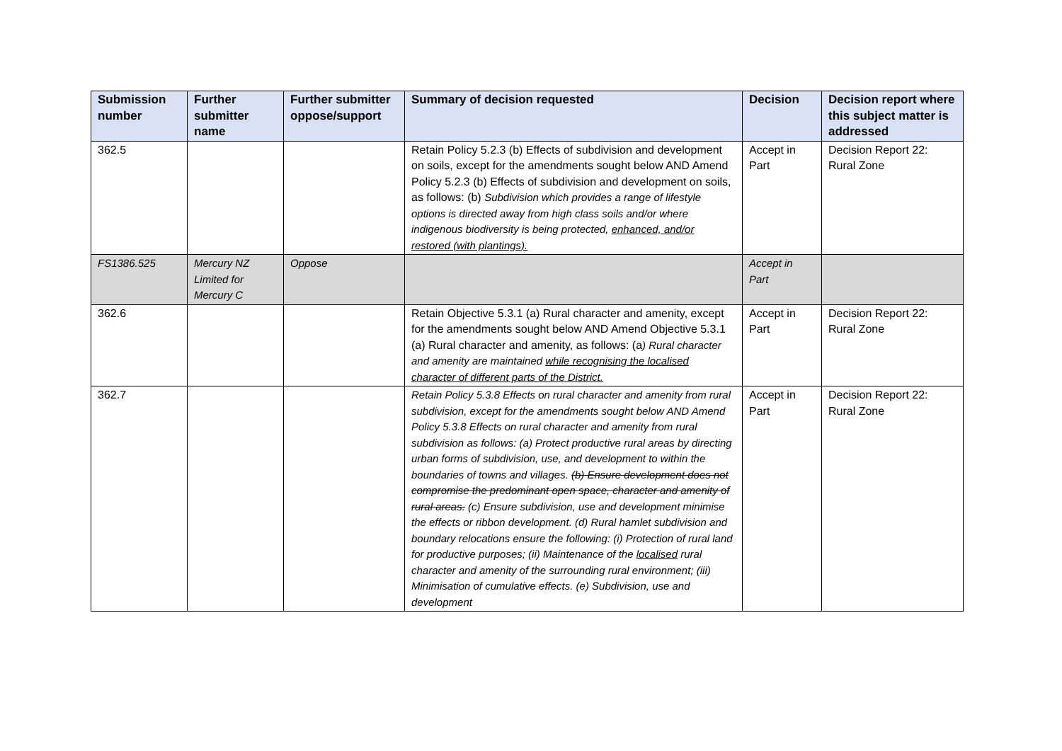| Submission number | Further submitter name | Further submitter oppose/support | Summary of decision requested | Decision | Decision report where this subject matter is addressed |
| --- | --- | --- | --- | --- | --- |
| 362.5 | | | Retain Policy 5.2.3 (b) Effects of subdivision and development on soils, except for the amendments sought below AND Amend Policy 5.2.3 (b) Effects of subdivision and development on soils, as follows: (b) Subdivision which provides a range of lifestyle options is directed away from high class soils and/or where indigenous biodiversity is being protected, enhanced, and/or restored (with plantings). | Accept in Part | Decision Report 22: Rural Zone |
| FS1386.525 | Mercury NZ Limited for Mercury C | Oppose | | Accept in Part | |
| 362.6 | | | Retain Objective 5.3.1 (a) Rural character and amenity, except for the amendments sought below AND Amend Objective 5.3.1 (a) Rural character and amenity, as follows: (a ) Rural character and amenity are maintained while recognising the localised character of different parts of the District. | Accept in Part | Decision Report 22: Rural Zone |
| 362.7 | | | Retain Policy 5.3.8 Effects on rural character and amenity from rural subdivision, except for the amendments sought below AND Amend Policy 5.3.8 Effects on rural character and amenity from rural subdivision as follows: (a) Protect productive rural areas by directing urban forms of subdivision, use, and development to within the boundaries of towns and villages. (b) Ensure development does not compromise the predominant open space, character and amenity of rural areas. (c) Ensure subdivision, use and development minimise the effects or ribbon development. (d) Rural hamlet subdivision and boundary relocations ensure the following: (i) Protection of rural land for productive purposes; (ii) Maintenance of the localised rural character and amenity of the surrounding rural environment; (iii) Minimisation of cumulative effects. (e) Subdivision, use and development | Accept in Part | Decision Report 22: Rural Zone |